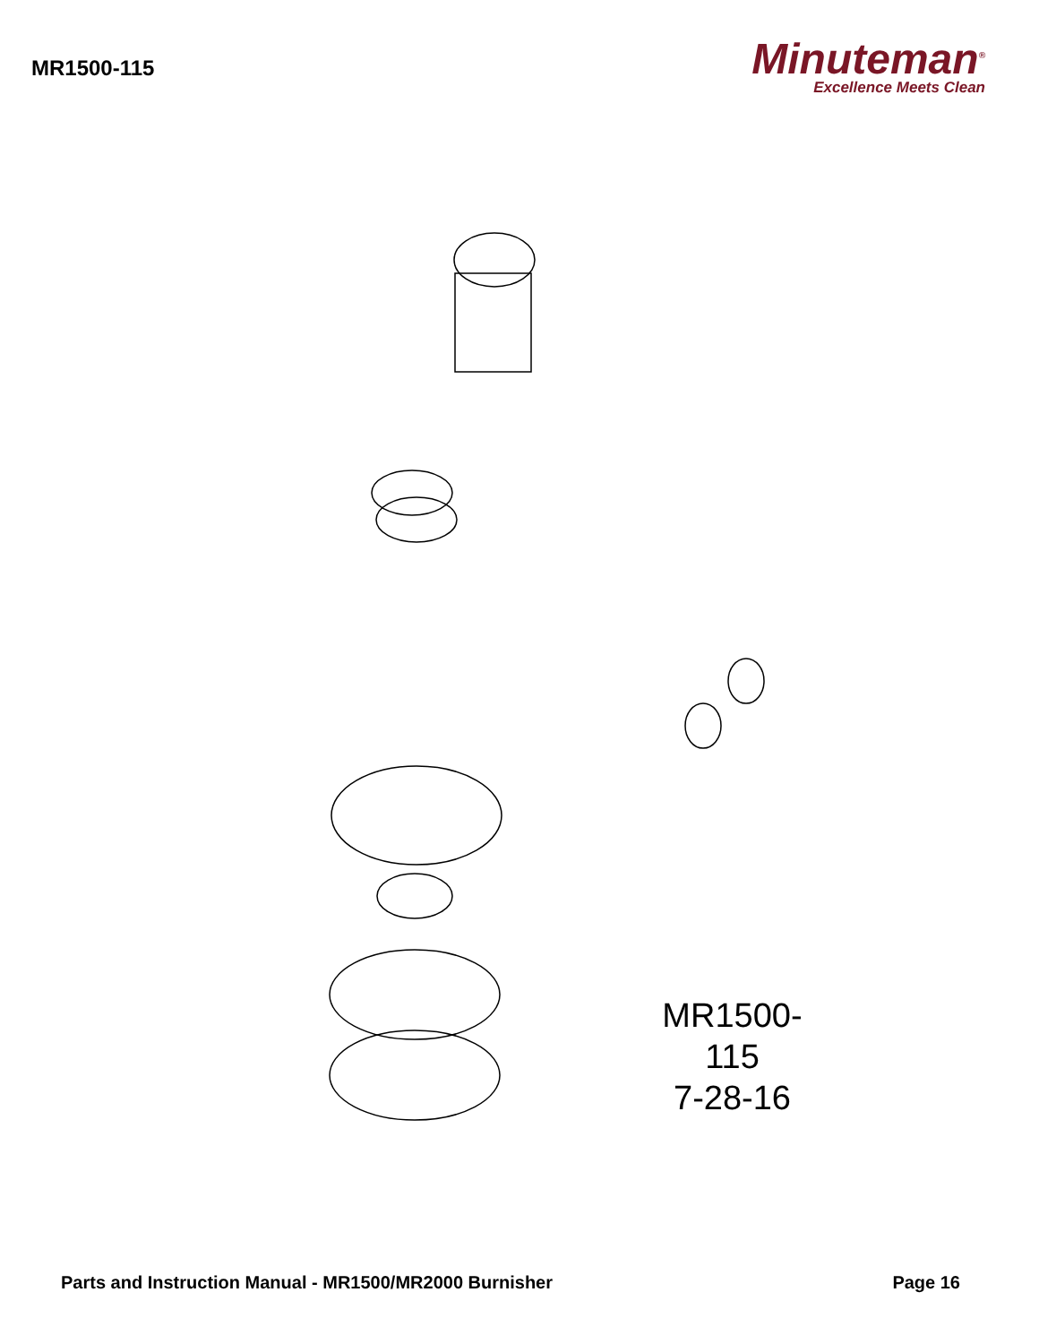MR1500-115
Minuteman<sup>®</sup>
Excellence Meets Clean
MR1500-115
7-28-16
Parts and Instruction Manual - MR1500/MR2000 Burnisher Page 16